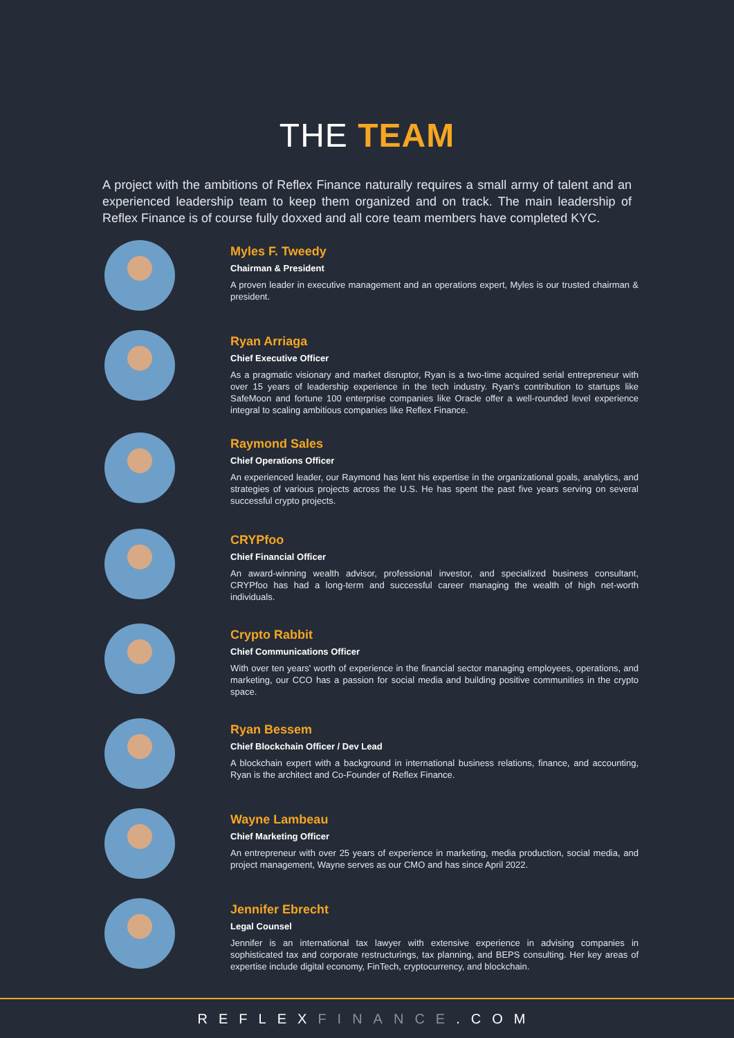THE TEAM
A project with the ambitions of Reflex Finance naturally requires a small army of talent and an experienced leadership team to keep them organized and on track. The main leadership of Reflex Finance is of course fully doxxed and all core team members have completed KYC.
Myles F. Tweedy
Chairman & President
A proven leader in executive management and an operations expert, Myles is our trusted chairman & president.
Ryan Arriaga
Chief Executive Officer
As a pragmatic visionary and market disruptor, Ryan is a two-time acquired serial entrepreneur with over 15 years of leadership experience in the tech industry. Ryan's contribution to startups like SafeMoon and fortune 100 enterprise companies like Oracle offer a well-rounded level experience integral to scaling ambitious companies like Reflex Finance.
Raymond Sales
Chief Operations Officer
An experienced leader, our Raymond has lent his expertise in the organizational goals, analytics, and strategies of various projects across the U.S. He has spent the past five years serving on several successful crypto projects.
CRYPfoo
Chief Financial Officer
An award-winning wealth advisor, professional investor, and specialized business consultant, CRYPfoo has had a long-term and successful career managing the wealth of high net-worth individuals.
Crypto Rabbit
Chief Communications Officer
With over ten years' worth of experience in the financial sector managing employees, operations, and marketing, our CCO has a passion for social media and building positive communities in the crypto space.
Ryan Bessem
Chief Blockchain Officer / Dev Lead
A blockchain expert with a background in international business relations, finance, and accounting, Ryan is the architect and Co-Founder of Reflex Finance.
Wayne Lambeau
Chief Marketing Officer
An entrepreneur with over 25 years of experience in marketing, media production, social media, and project management, Wayne serves as our CMO and has since April 2022.
Jennifer Ebrecht
Legal Counsel
Jennifer is an international tax lawyer with extensive experience in advising companies in sophisticated tax and corporate restructurings, tax planning, and BEPS consulting. Her key areas of expertise include digital economy, FinTech, cryptocurrency, and blockchain.
REFLEXFINANCE.COM